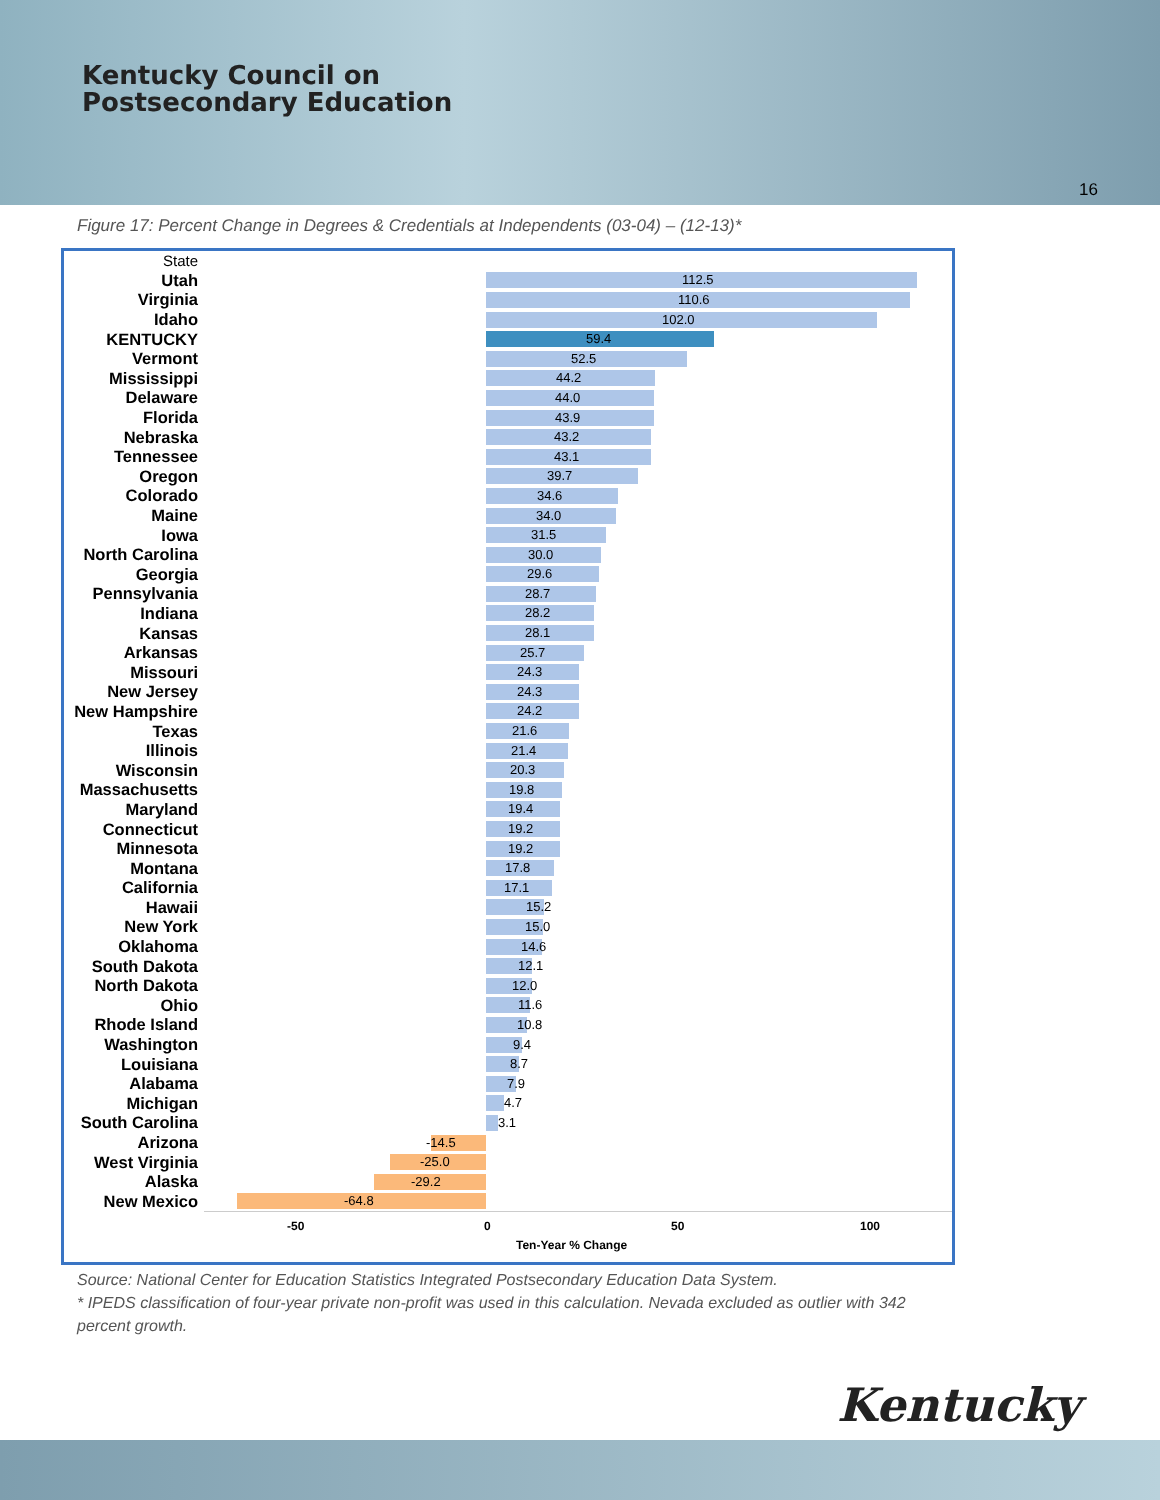Kentucky Council on
Postsecondary Education
16
Figure 17: Percent Change in Degrees & Credentials at Independents (03-04) – (12-13)*
State
Utah
112.5
Virginia
110.6
Idaho
102.0
KENTUCKY
59.4
Vermont
52.5
Mississippi
44.2
Delaware
44.0
Florida
43.9
Nebraska
43.2
Tennessee
43.1
Oregon
39.7
Colorado
34.6
Maine
34.0
Iowa
31.5
North Carolina
30.0
Georgia
29.6
Pennsylvania
28.7
Indiana
28.2
Kansas
28.1
Arkansas
25.7
Missouri
24.3
New Jersey
24.3
New Hampshire
24.2
Texas
21.6
Illinois
21.4
Wisconsin
20.3
Massachusetts
19.8
Maryland
19.4
Connecticut
19.2
Minnesota
19.2
Montana
17.8
California
17.1
Hawaii
15.2
New York
15.0
Oklahoma
14.6
South Dakota
12.1
North Dakota
12.0
Ohio
11.6
Rhode Island
10.8
Washington
9.4
Louisiana
8.7
Alabama
7.9
Michigan
4.7
South Carolina
3.1
Arizona
-14.5
West Virginia
-25.0
Alaska
-29.2
New Mexico
-64.8
-50 0 50 100
Ten-Year % Change
Source: National Center for Education Statistics Integrated Postsecondary Education Data System.
* IPEDS classification of four-year private non-profit was used in this calculation. Nevada excluded as outlier with 342 percent growth.
Kentucky